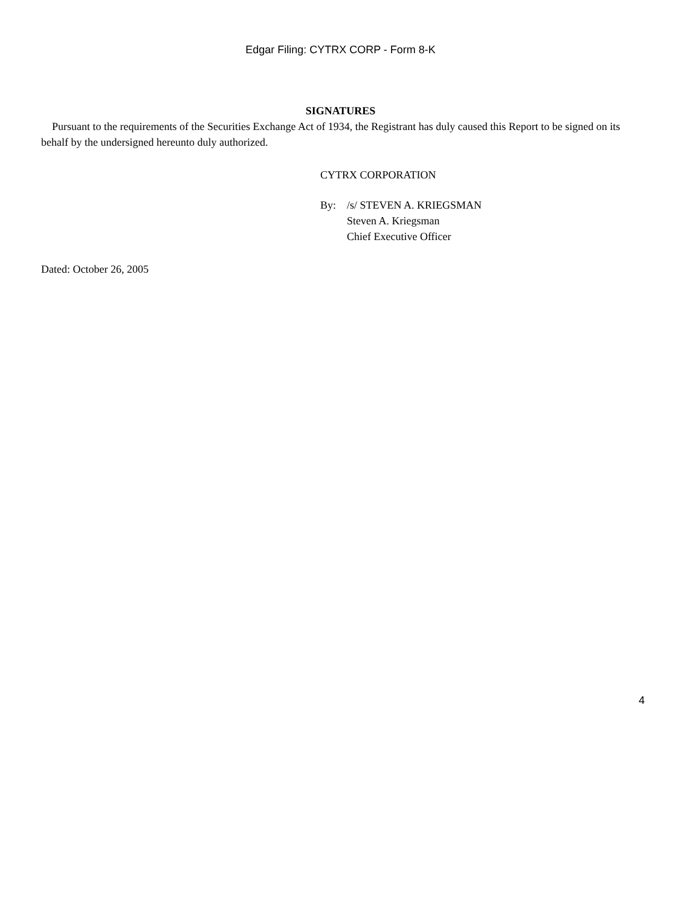Edgar Filing: CYTRX CORP - Form 8-K
SIGNATURES
Pursuant to the requirements of the Securities Exchange Act of 1934, the Registrant has duly caused this Report to be signed on its behalf by the undersigned hereunto duly authorized.
CYTRX CORPORATION
By: /s/ STEVEN A. KRIEGSMAN
Steven A. Kriegsman
Chief Executive Officer
Dated: October 26, 2005
4